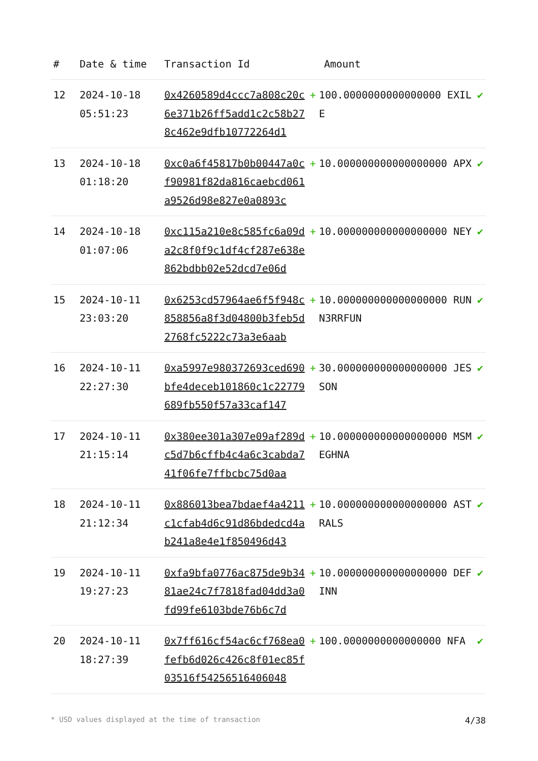| # | Date & time | Transaction Id | Amount | |
| --- | --- | --- | --- | --- |
| 12 | 2024-10-18 05:51:23 | 0x4260589d4ccc7a808c20c6e371b26ff5add1c2c58b278c462e9dfb10772264d1 | + 100.0000000000000000 EXILE | ✔ |
| 13 | 2024-10-18 01:18:20 | 0xc0a6f45817b0b00447a0cf90981f82da816caebcd061a9526d98e827e0a0893c | + 10.000000000000000000 APX | ✔ |
| 14 | 2024-10-18 01:07:06 | 0xc115a210e8c585fc6a09da2c8f0f9c1df4cf287e638e862bdbb02e52dcd7e06d | + 10.000000000000000000 NEY | ✔ |
| 15 | 2024-10-11 23:03:20 | 0x6253cd57964ae6f5f948c858856a8f3d04800b3feb5d2768fc5222c73a3e6aab | + 10.000000000000000000 RUNN3RRFUN | ✔ |
| 16 | 2024-10-11 22:27:30 | 0xa5997e980372693ced690bfe4deceb101860c1c22779689fb550f57a33caf147 | + 30.000000000000000000 JESSON | ✔ |
| 17 | 2024-10-11 21:15:14 | 0x380ee301a307e09af289dc5d7b6cffb4c4a6c3cabda741f06fe7ffbcbc75d0aa | + 10.000000000000000000 MSMEGHNA | ✔ |
| 18 | 2024-10-11 21:12:34 | 0x886013bea7bdaef4a4211c1cfab4d6c91d86bdedcd4ab241a8e4e1f850496d43 | + 10.000000000000000000 ASTRALS | ✔ |
| 19 | 2024-10-11 19:27:23 | 0xfa9bfa0776ac875de9b3481ae24c7f7818fad04dd3a0fd99fe6103bde76b6c7d | + 10.000000000000000000 DEFINN | ✔ |
| 20 | 2024-10-11 18:27:39 | 0x7ff616cf54ac6cf768ea0fefb6d026c426c8f01ec85f03516f54256516406048 | + 100.0000000000000000 NFA | ✔ |
* USD values displayed at the time of transaction 4/38